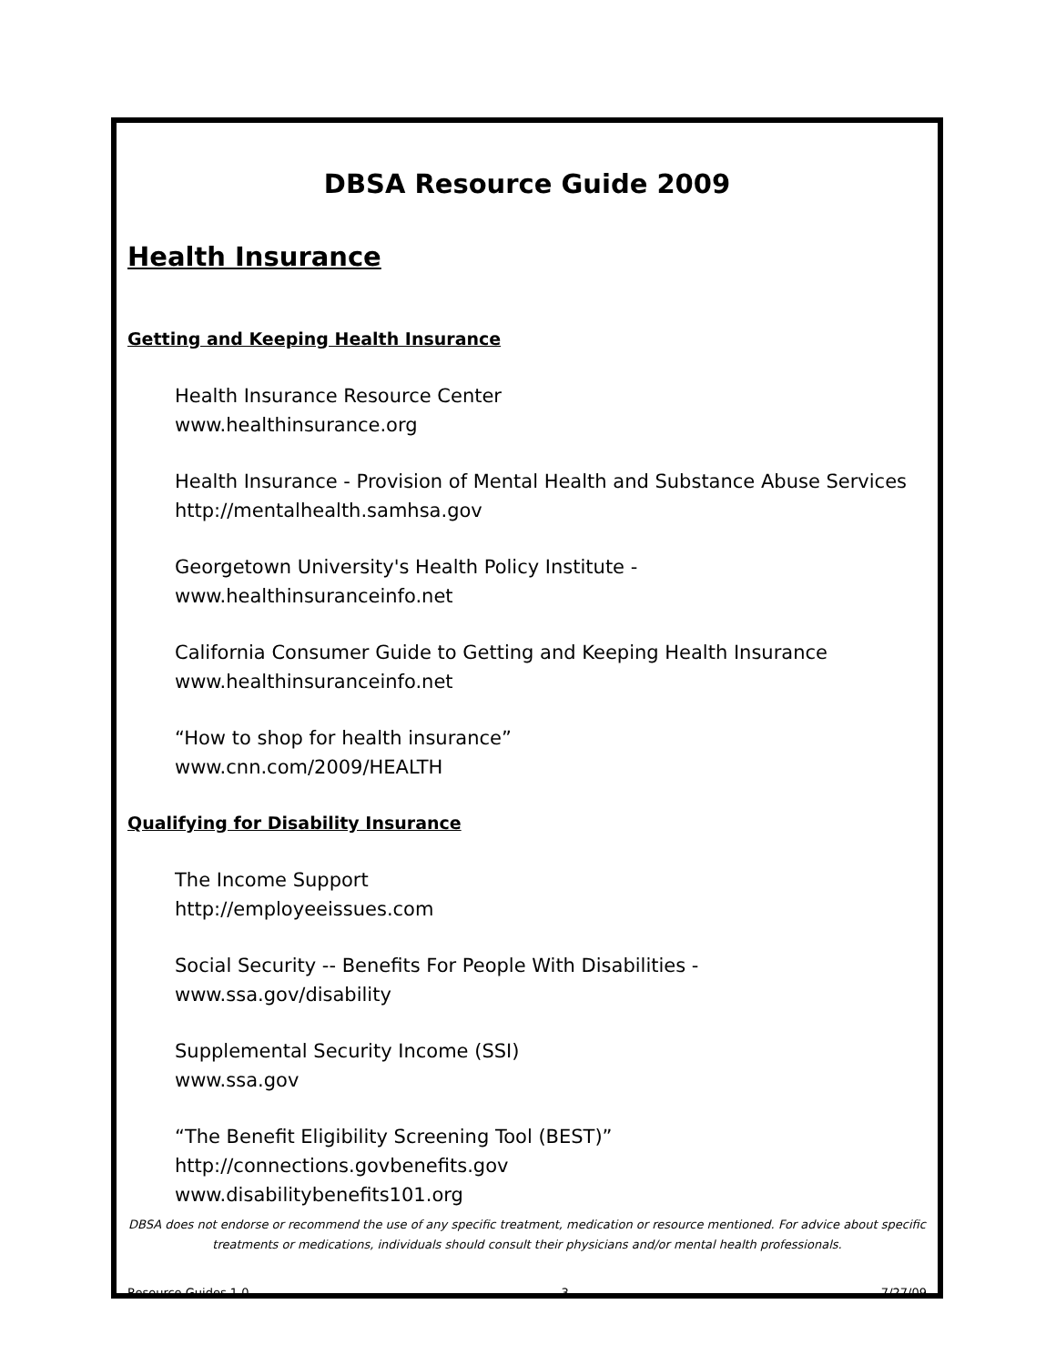DBSA Resource Guide 2009
Health Insurance
Getting and Keeping Health Insurance
Health Insurance Resource Center
www.healthinsurance.org
Health Insurance - Provision of Mental Health and Substance Abuse Services
http://mentalhealth.samhsa.gov
Georgetown University's Health Policy Institute -
www.healthinsuranceinfo.net
California Consumer Guide to Getting and Keeping Health Insurance
www.healthinsuranceinfo.net
“How to shop for health insurance”
www.cnn.com/2009/HEALTH
Qualifying for Disability Insurance
The Income Support
http://employeeissues.com
Social Security -- Benefits For People With Disabilities -
www.ssa.gov/disability
Supplemental Security Income (SSI)
www.ssa.gov
“The Benefit Eligibility Screening Tool (BEST)”
http://connections.govbenefits.gov
www.disabilitybenefits101.org
DBSA does not endorse or recommend the use of any specific treatment, medication or resource mentioned. For advice about specific treatments or medications, individuals should consult their physicians and/or mental health professionals.
Resource Guides 1.0 3 7/27/09